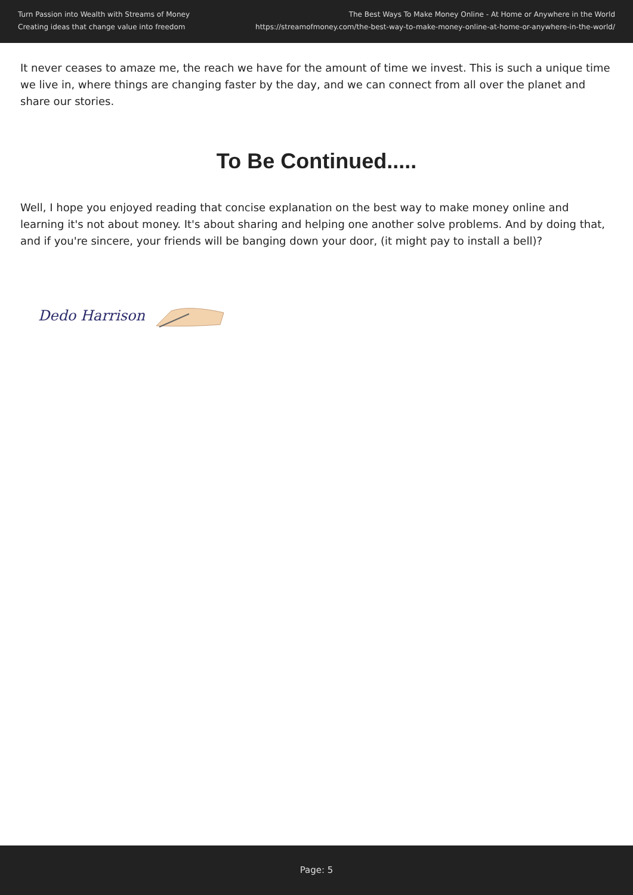Turn Passion into Wealth with Streams of Money
Creating ideas that change value into freedom
The Best Ways To Make Money Online - At Home or Anywhere in the World
https://streamofmoney.com/the-best-way-to-make-money-online-at-home-or-anywhere-in-the-world/
It never ceases to amaze me, the reach we have for the amount of time we invest. This is such a unique time we live in, where things are changing faster by the day, and we can connect from all over the planet and share our stories.
To Be Continued.....
Well, I hope you enjoyed reading that concise explanation on the best way to make money online and learning it's not about money. It's about sharing and helping one another solve problems. And by doing that, and if you're sincere, your friends will be banging down your door, (it might pay to install a bell)?
Dedo Harrison
Page: 5